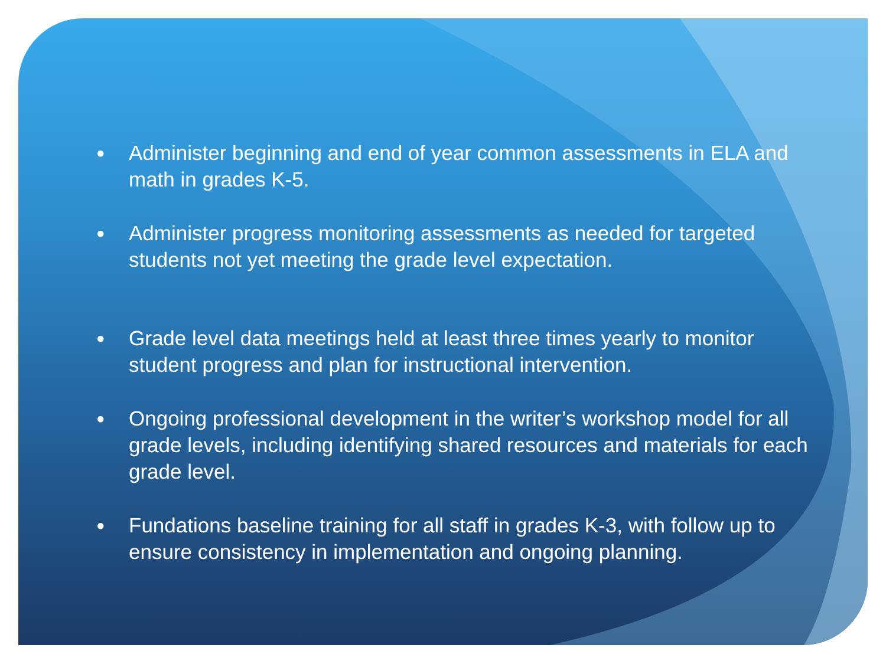● Administer beginning and end of year common assessments in ELA and math in grades K-5.
● Administer progress monitoring assessments as needed for targeted students not yet meeting the grade level expectation.
● Grade level data meetings held at least three times yearly to monitor student progress and plan for instructional intervention.
● Ongoing professional development in the writer’s workshop model for all grade levels, including identifying shared resources and materials for each grade level.
● Fundations baseline training for all staff in grades K-3, with follow up to ensure consistency in implementation and ongoing planning.